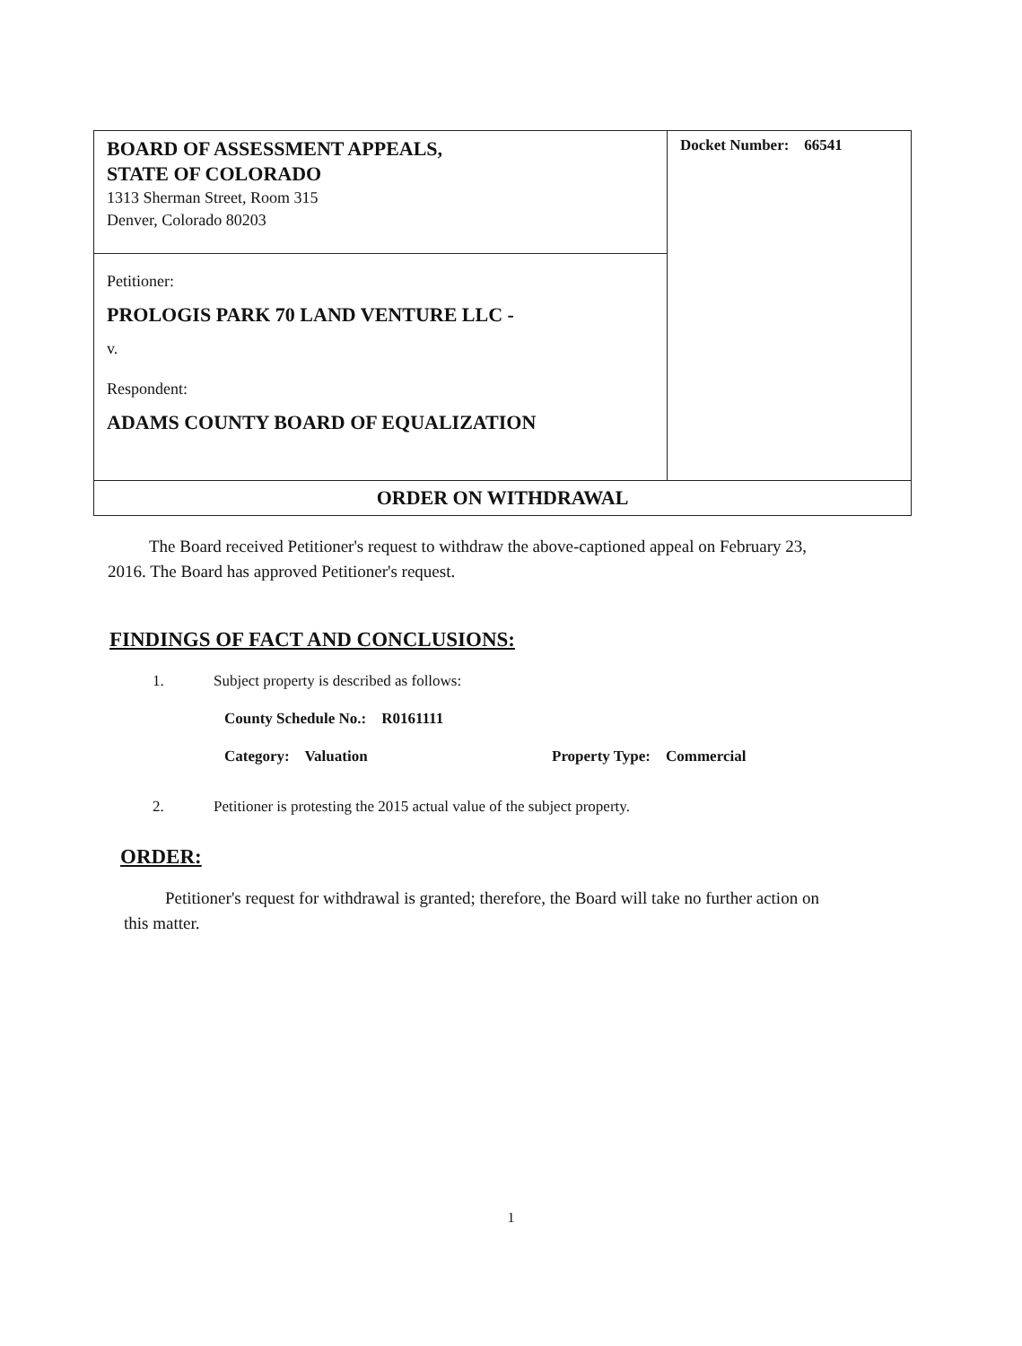| BOARD OF ASSESSMENT APPEALS, STATE OF COLORADO 1313 Sherman Street, Room 315 Denver, Colorado 80203 | Docket Number: 66541 |
| Petitioner: PROLOGIS PARK 70 LAND VENTURE LLC - v. Respondent: ADAMS COUNTY BOARD OF EQUALIZATION | |
| ORDER ON WITHDRAWAL | |
The Board received Petitioner's request to withdraw the above-captioned appeal on February 23, 2016. The Board has approved Petitioner's request.
FINDINGS OF FACT AND CONCLUSIONS:
1. Subject property is described as follows:
County Schedule No.: R0161111
Category: Valuation Property Type: Commercial
2. Petitioner is protesting the 2015 actual value of the subject property.
ORDER:
Petitioner's request for withdrawal is granted; therefore, the Board will take no further action on this matter.
1